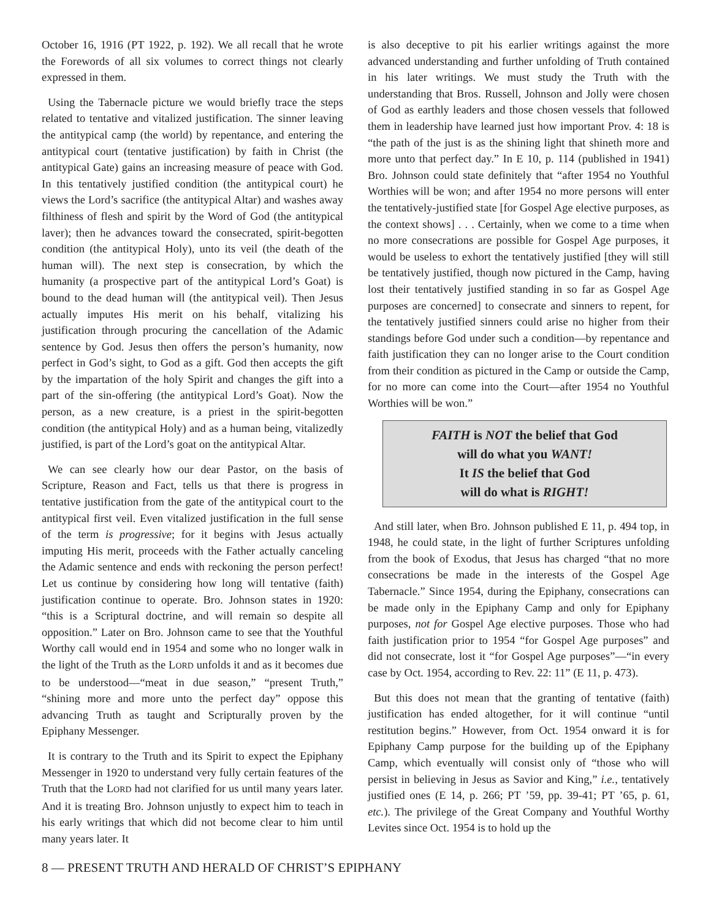October 16, 1916 (PT 1922, p. 192). We all recall that he wrote the Forewords of all six volumes to correct things not clearly expressed in them.
Using the Tabernacle picture we would briefly trace the steps related to tentative and vitalized justification. The sinner leaving the antitypical camp (the world) by repentance, and entering the antitypical court (tentative justification) by faith in Christ (the antitypical Gate) gains an increasing measure of peace with God. In this tentatively justified condition (the antitypical court) he views the Lord’s sacrifice (the antitypical Altar) and washes away filthiness of flesh and spirit by the Word of God (the antitypical laver); then he advances toward the consecrated, spirit-begotten condition (the antitypical Holy), unto its veil (the death of the human will). The next step is consecration, by which the humanity (a prospective part of the antitypical Lord’s Goat) is bound to the dead human will (the antitypical veil). Then Jesus actually imputes His merit on his behalf, vitalizing his justification through procuring the cancellation of the Adamic sentence by God. Jesus then offers the person’s humanity, now perfect in God’s sight, to God as a gift. God then accepts the gift by the impartation of the holy Spirit and changes the gift into a part of the sin-offering (the antitypical Lord’s Goat). Now the person, as a new creature, is a priest in the spirit-begotten condition (the antitypical Holy) and as a human being, vitalizedly justified, is part of the Lord’s goat on the antitypical Altar.
We can see clearly how our dear Pastor, on the basis of Scripture, Reason and Fact, tells us that there is progress in tentative justification from the gate of the antitypical court to the antitypical first veil. Even vitalized justification in the full sense of the term is progressive; for it begins with Jesus actually imputing His merit, proceeds with the Father actually canceling the Adamic sentence and ends with reckoning the person perfect! Let us continue by considering how long will tentative (faith) justification continue to operate. Bro. Johnson states in 1920: “this is a Scriptural doctrine, and will remain so despite all opposition.” Later on Bro. Johnson came to see that the Youthful Worthy call would end in 1954 and some who no longer walk in the light of the Truth as the LORD unfolds it and as it becomes due to be understood—“meat in due season,” “present Truth,” “shining more and more unto the perfect day” oppose this advancing Truth as taught and Scripturally proven by the Epiphany Messenger.
It is contrary to the Truth and its Spirit to expect the Epiphany Messenger in 1920 to understand very fully certain features of the Truth that the LORD had not clarified for us until many years later. And it is treating Bro. Johnson unjustly to expect him to teach in his early writings that which did not become clear to him until many years later. It
is also deceptive to pit his earlier writings against the more advanced understanding and further unfolding of Truth contained in his later writings. We must study the Truth with the understanding that Bros. Russell, Johnson and Jolly were chosen of God as earthly leaders and those chosen vessels that followed them in leadership have learned just how important Prov. 4: 18 is “the path of the just is as the shining light that shineth more and more unto that perfect day.” In E 10, p. 114 (published in 1941) Bro. Johnson could state definitely that “after 1954 no Youthful Worthies will be won; and after 1954 no more persons will enter the tentatively-justified state [for Gospel Age elective purposes, as the context shows] . . . Certainly, when we come to a time when no more consecrations are possible for Gospel Age purposes, it would be useless to exhort the tentatively justified [they will still be tentatively justified, though now pictured in the Camp, having lost their tentatively justified standing in so far as Gospel Age purposes are concerned] to consecrate and sinners to repent, for the tentatively justified sinners could arise no higher from their standings before God under such a condition—by repentance and faith justification they can no longer arise to the Court condition from their condition as pictured in the Camp or outside the Camp, for no more can come into the Court—after 1954 no Youthful Worthies will be won.”
FAITH is NOT the belief that God
will do what you WANT!
It IS the belief that God
will do what is RIGHT!
And still later, when Bro. Johnson published E 11, p. 494 top, in 1948, he could state, in the light of further Scriptures unfolding from the book of Exodus, that Jesus has charged “that no more consecrations be made in the interests of the Gospel Age Tabernacle.” Since 1954, during the Epiphany, consecrations can be made only in the Epiphany Camp and only for Epiphany purposes, not for Gospel Age elective purposes. Those who had faith justification prior to 1954 “for Gospel Age purposes” and did not consecrate, lost it “for Gospel Age purposes”—“in every case by Oct. 1954, according to Rev. 22: 11” (E 11, p. 473).
But this does not mean that the granting of tentative (faith) justification has ended altogether, for it will continue “until restitution begins.” However, from Oct. 1954 onward it is for Epiphany Camp purpose for the building up of the Epiphany Camp, which eventually will consist only of “those who will persist in believing in Jesus as Savior and King,” i.e., tentatively justified ones (E 14, p. 266; PT ’59, pp. 39-41; PT ’65, p. 61, etc.). The privilege of the Great Company and Youthful Worthy Levites since Oct. 1954 is to hold up the
8 — PRESENT TRUTH AND HERALD OF CHRIST’S EPIPHANY